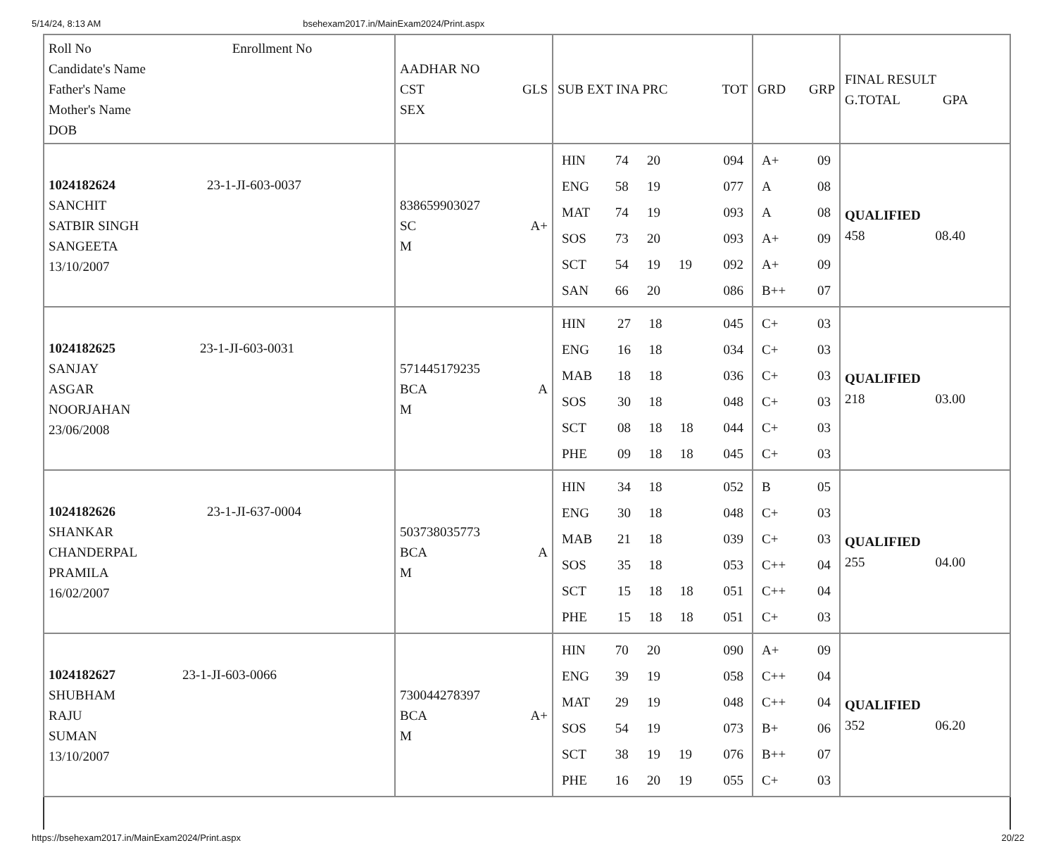5/14/24, 8:13 AM bsehexam2017.in/MainExam2024/Print.aspx
| Roll No Enrollment No Candidate's Name Father's Name Mother's Name DOB | AADHAR NO CST GLS SEX | SUB EXT INA PRC TOT | GRD GRP | FINAL RESULT G.TOTAL GPA |
| 1024182624 23-1-JI-603-0037 SANCHIT SATBIR SINGH SANGEETA 13/10/2007 | 838659903027 SC A+ M | / HIN / 74 / 20 / / 094 / / ENG / 58 / 19 / / 077 / / MAT / 74 / 19 / / 093 / / SOS / 73 / 20 / / 093 / / SCT / 54 / 19 / 19 / 092 / / SAN / 66 / 20 / / 086 / | / A+ / 09 / / A / 08 / / A / 08 / / A+ / 09 / / A+ / 09 / / B++ / 07 / | QUALIFIED 458 08.40 |
| 1024182625 23-1-JI-603-0031 SANJAY ASGAR NOORJAHAN 23/06/2008 | 571445179235 BCA A M | / HIN / 27 / 18 / / 045 / / ENG / 16 / 18 / / 034 / / MAB / 18 / 18 / / 036 / / SOS / 30 / 18 / / 048 / / SCT / 08 / 18 / 18 / 044 / / PHE / 09 / 18 / 18 / 045 / | / C+ / 03 / / C+ / 03 / / C+ / 03 / / C+ / 03 / / C+ / 03 / / C+ / 03 / | QUALIFIED 218 03.00 |
| 1024182626 23-1-JI-637-0004 SHANKAR CHANDERPAL PRAMILA 16/02/2007 | 503738035773 BCA A M | / HIN / 34 / 18 / / 052 / / ENG / 30 / 18 / / 048 / / MAB / 21 / 18 / / 039 / / SOS / 35 / 18 / / 053 / / SCT / 15 / 18 / 18 / 051 / / PHE / 15 / 18 / 18 / 051 / | / B / 05 / / C+ / 03 / / C+ / 03 / / C++ / 04 / / C++ / 04 / / C+ / 03 / | QUALIFIED 255 04.00 |
| 1024182627 23-1-JI-603-0066 SHUBHAM RAJU SUMAN 13/10/2007 | 730044278397 BCA A+ M | / HIN / 70 / 20 / / 090 / / ENG / 39 / 19 / / 058 / / MAT / 29 / 19 / / 048 / / SOS / 54 / 19 / / 073 / / SCT / 38 / 19 / 19 / 076 / / PHE / 16 / 20 / 19 / 055 / | / A+ / 09 / / C++ / 04 / / C++ / 04 / / B+ / 06 / / B++ / 07 / / C+ / 03 / | QUALIFIED 352 06.20 |
https://bsehexam2017.in/MainExam2024/Print.aspx 20/22